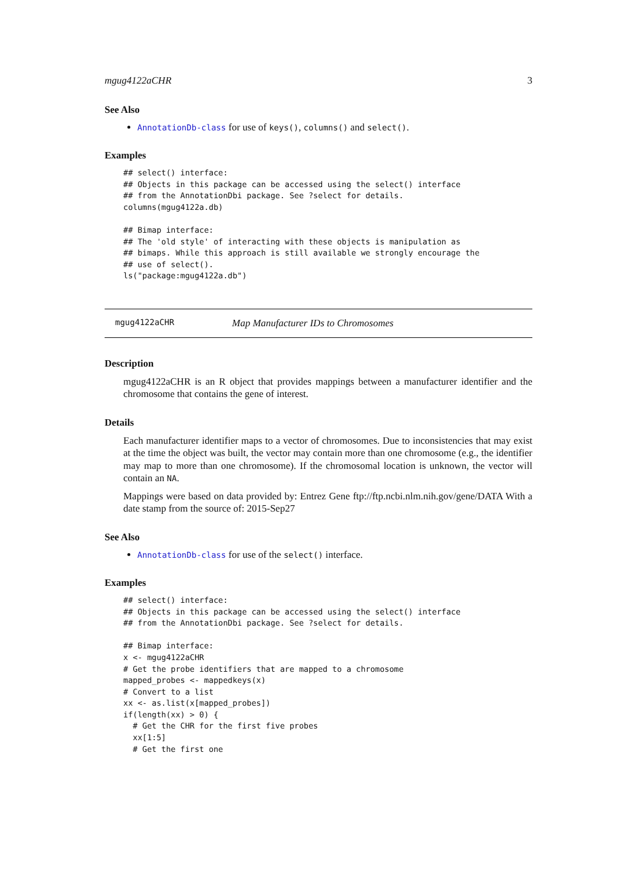mgug4122aCHR 3
See Also
AnnotationDb-class for use of keys(), columns() and select().
Examples
## select() interface:
## Objects in this package can be accessed using the select() interface
## from the AnnotationDbi package. See ?select for details.
columns(mgug4122a.db)

## Bimap interface:
## The 'old style' of interacting with these objects is manipulation as
## bimaps. While this approach is still available we strongly encourage the
## use of select().
ls("package:mgug4122a.db")
mgug4122aCHR Map Manufacturer IDs to Chromosomes
Description
mgug4122aCHR is an R object that provides mappings between a manufacturer identifier and the chromosome that contains the gene of interest.
Details
Each manufacturer identifier maps to a vector of chromosomes. Due to inconsistencies that may exist at the time the object was built, the vector may contain more than one chromosome (e.g., the identifier may map to more than one chromosome). If the chromosomal location is unknown, the vector will contain an NA.
Mappings were based on data provided by: Entrez Gene ftp://ftp.ncbi.nlm.nih.gov/gene/DATA With a date stamp from the source of: 2015-Sep27
See Also
AnnotationDb-class for use of the select() interface.
Examples
## select() interface:
## Objects in this package can be accessed using the select() interface
## from the AnnotationDbi package. See ?select for details.

## Bimap interface:
x <- mgug4122aCHR
# Get the probe identifiers that are mapped to a chromosome
mapped_probes <- mappedkeys(x)
# Convert to a list
xx <- as.list(x[mapped_probes])
if(length(xx) > 0) {
  # Get the CHR for the first five probes
  xx[1:5]
  # Get the first one